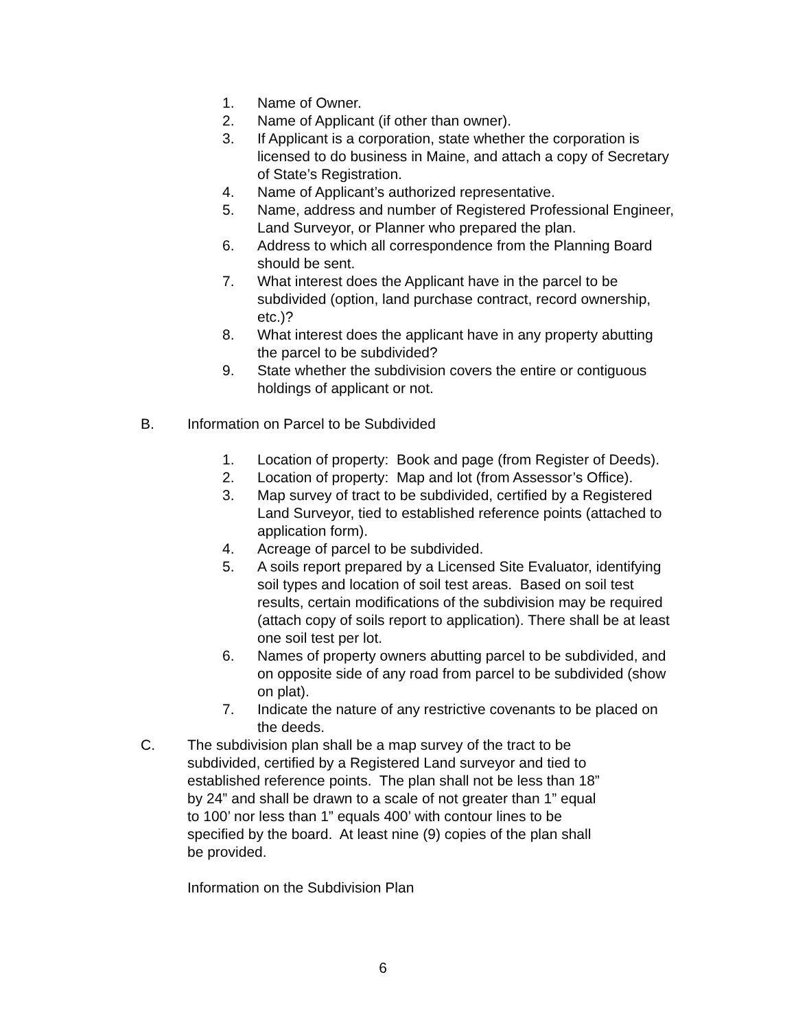1. Name of Owner.
2. Name of Applicant (if other than owner).
3. If Applicant is a corporation, state whether the corporation is licensed to do business in Maine, and attach a copy of Secretary of State’s Registration.
4. Name of Applicant’s authorized representative.
5. Name, address and number of Registered Professional Engineer, Land Surveyor, or Planner who prepared the plan.
6. Address to which all correspondence from the Planning Board should be sent.
7. What interest does the Applicant have in the parcel to be subdivided (option, land purchase contract, record ownership, etc.)?
8. What interest does the applicant have in any property abutting the parcel to be subdivided?
9. State whether the subdivision covers the entire or contiguous holdings of applicant or not.
B. Information on Parcel to be Subdivided
1. Location of property: Book and page (from Register of Deeds).
2. Location of property: Map and lot (from Assessor’s Office).
3. Map survey of tract to be subdivided, certified by a Registered Land Surveyor, tied to established reference points (attached to application form).
4. Acreage of parcel to be subdivided.
5. A soils report prepared by a Licensed Site Evaluator, identifying soil types and location of soil test areas. Based on soil test results, certain modifications of the subdivision may be required (attach copy of soils report to application). There shall be at least one soil test per lot.
6. Names of property owners abutting parcel to be subdivided, and on opposite side of any road from parcel to be subdivided (show on plat).
7. Indicate the nature of any restrictive covenants to be placed on the deeds.
C. The subdivision plan shall be a map survey of the tract to be subdivided, certified by a Registered Land surveyor and tied to established reference points. The plan shall not be less than 18” by 24” and shall be drawn to a scale of not greater than 1” equal to 100’ nor less than 1” equals 400’ with contour lines to be specified by the board. At least nine (9) copies of the plan shall be provided.
Information on the Subdivision Plan
6